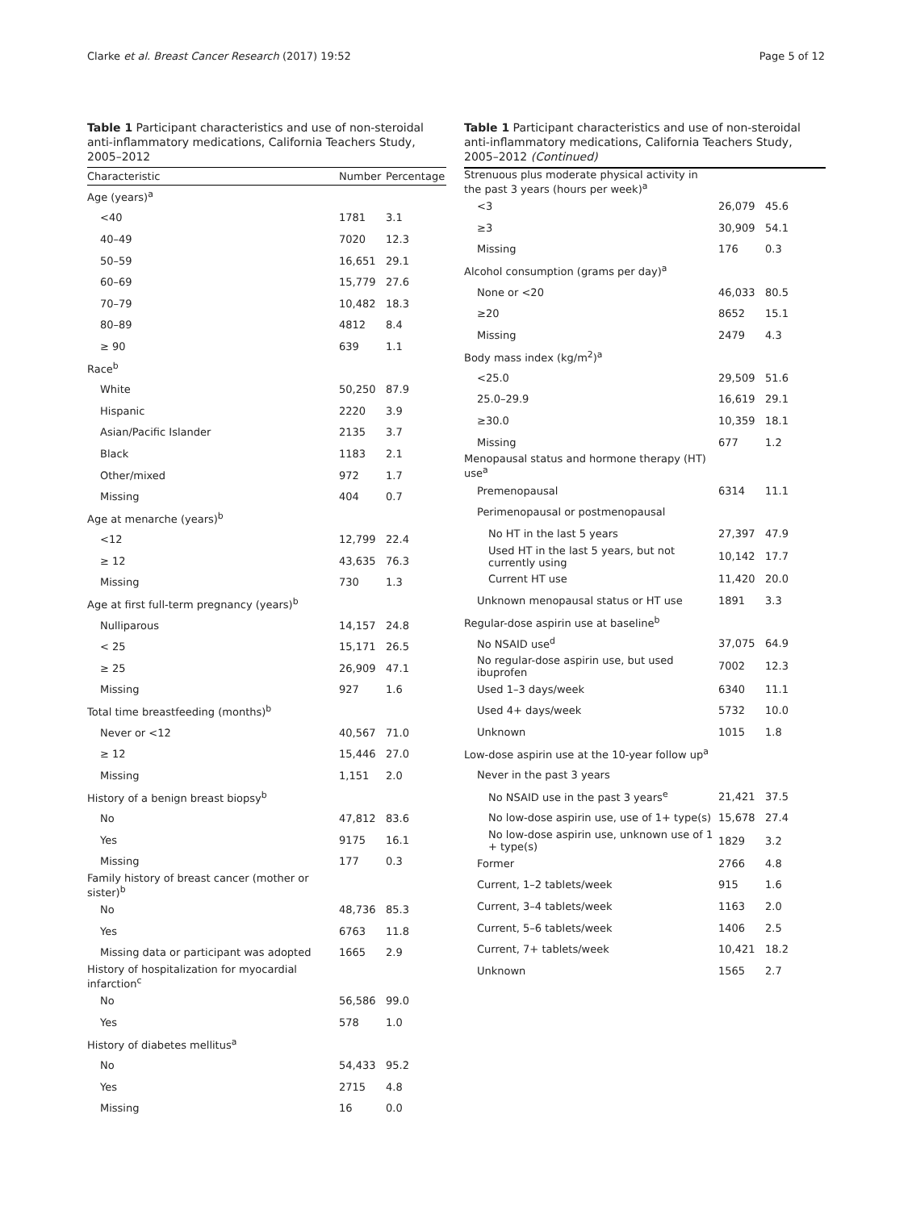Clarke et al. Breast Cancer Research (2017) 19:52 Page 5 of 12
Table 1 Participant characteristics and use of non-steroidal anti-inflammatory medications, California Teachers Study, 2005–2012
| Characteristic | Number | Percentage |
| --- | --- | --- |
| Age (years)<sup>a</sup> | | |
| <40 | 1781 | 3.1 |
| 40–49 | 7020 | 12.3 |
| 50–59 | 16,651 | 29.1 |
| 60–69 | 15,779 | 27.6 |
| 70–79 | 10,482 | 18.3 |
| 80–89 | 4812 | 8.4 |
| ≥ 90 | 639 | 1.1 |
| Race<sup>b</sup> | | |
| White | 50,250 | 87.9 |
| Hispanic | 2220 | 3.9 |
| Asian/Pacific Islander | 2135 | 3.7 |
| Black | 1183 | 2.1 |
| Other/mixed | 972 | 1.7 |
| Missing | 404 | 0.7 |
| Age at menarche (years)<sup>b</sup> | | |
| <12 | 12,799 | 22.4 |
| ≥ 12 | 43,635 | 76.3 |
| Missing | 730 | 1.3 |
| Age at first full-term pregnancy (years)<sup>b</sup> | | |
| Nulliparous | 14,157 | 24.8 |
| < 25 | 15,171 | 26.5 |
| ≥ 25 | 26,909 | 47.1 |
| Missing | 927 | 1.6 |
| Total time breastfeeding (months)<sup>b</sup> | | |
| Never or <12 | 40,567 | 71.0 |
| ≥ 12 | 15,446 | 27.0 |
| Missing | 1,151 | 2.0 |
| History of a benign breast biopsy<sup>b</sup> | | |
| No | 47,812 | 83.6 |
| Yes | 9175 | 16.1 |
| Missing | 177 | 0.3 |
| Family history of breast cancer (mother or sister)<sup>b</sup> | | |
| No | 48,736 | 85.3 |
| Yes | 6763 | 11.8 |
| Missing data or participant was adopted | 1665 | 2.9 |
| History of hospitalization for myocardial infarction<sup>c</sup> | | |
| No | 56,586 | 99.0 |
| Yes | 578 | 1.0 |
| History of diabetes mellitus<sup>a</sup> | | |
| No | 54,433 | 95.2 |
| Yes | 2715 | 4.8 |
| Missing | 16 | 0.0 |
Table 1 Participant characteristics and use of non-steroidal anti-inflammatory medications, California Teachers Study, 2005–2012 (Continued)
| Strenuous plus moderate physical activity in the past 3 years (hours per week)<sup>a</sup> | | |
| <3 | 26,079 | 45.6 |
| ≥3 | 30,909 | 54.1 |
| Missing | 176 | 0.3 |
| Alcohol consumption (grams per day)<sup>a</sup> | | |
| None or <20 | 46,033 | 80.5 |
| ≥20 | 8652 | 15.1 |
| Missing | 2479 | 4.3 |
| Body mass index (kg/m<sup>2</sup>)<sup>a</sup> | | |
| <25.0 | 29,509 | 51.6 |
| 25.0–29.9 | 16,619 | 29.1 |
| ≥30.0 | 10,359 | 18.1 |
| Missing | 677 | 1.2 |
| Menopausal status and hormone therapy (HT) use<sup>a</sup> | | |
| Premenopausal | 6314 | 11.1 |
| Perimenopausal or postmenopausal | | |
| No HT in the last 5 years | 27,397 | 47.9 |
| Used HT in the last 5 years, but not currently using | 10,142 | 17.7 |
| Current HT use | 11,420 | 20.0 |
| Unknown menopausal status or HT use | 1891 | 3.3 |
| Regular-dose aspirin use at baseline<sup>b</sup> | | |
| No NSAID use<sup>d</sup> | 37,075 | 64.9 |
| No regular-dose aspirin use, but used ibuprofen | 7002 | 12.3 |
| Used 1–3 days/week | 6340 | 11.1 |
| Used 4+ days/week | 5732 | 10.0 |
| Unknown | 1015 | 1.8 |
| Low-dose aspirin use at the 10-year follow up<sup>a</sup> | | |
| Never in the past 3 years | | |
| No NSAID use in the past 3 years<sup>e</sup> | 21,421 | 37.5 |
| No low-dose aspirin use, use of 1+ type(s) | 15,678 | 27.4 |
| No low-dose aspirin use, unknown use of 1 + type(s) | 1829 | 3.2 |
| Former | 2766 | 4.8 |
| Current, 1–2 tablets/week | 915 | 1.6 |
| Current, 3–4 tablets/week | 1163 | 2.0 |
| Current, 5–6 tablets/week | 1406 | 2.5 |
| Current, 7+ tablets/week | 10,421 | 18.2 |
| Unknown | 1565 | 2.7 |